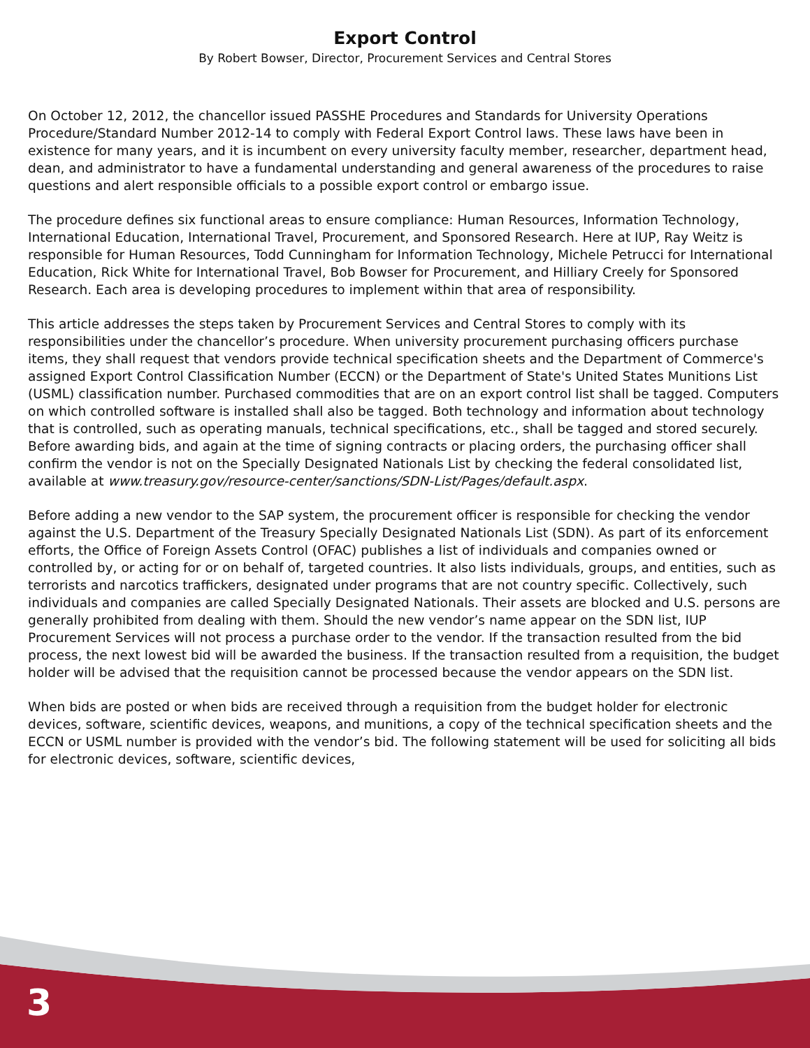Export Control
By Robert Bowser, Director, Procurement Services and Central Stores
On October 12, 2012, the chancellor issued PASSHE Procedures and Standards for University Operations Procedure/Standard Number 2012-14 to comply with Federal Export Control laws. These laws have been in existence for many years, and it is incumbent on every university faculty member, researcher, department head, dean, and administrator to have a fundamental understanding and general awareness of the procedures to raise questions and alert responsible officials to a possible export control or embargo issue.
The procedure defines six functional areas to ensure compliance: Human Resources, Information Technology, International Education, International Travel, Procurement, and Sponsored Research. Here at IUP, Ray Weitz is responsible for Human Resources, Todd Cunningham for Information Technology, Michele Petrucci for International Education, Rick White for International Travel, Bob Bowser for Procurement, and Hilliary Creely for Sponsored Research. Each area is developing procedures to implement within that area of responsibility.
This article addresses the steps taken by Procurement Services and Central Stores to comply with its responsibilities under the chancellor’s procedure. When university procurement purchasing officers purchase items, they shall request that vendors provide technical specification sheets and the Department of Commerce's assigned Export Control Classification Number (ECCN) or the Department of State's United States Munitions List (USML) classification number. Purchased commodities that are on an export control list shall be tagged. Computers on which controlled software is installed shall also be tagged. Both technology and information about technology that is controlled, such as operating manuals, technical specifications, etc., shall be tagged and stored securely. Before awarding bids, and again at the time of signing contracts or placing orders, the purchasing officer shall confirm the vendor is not on the Specially Designated Nationals List by checking the federal consolidated list, available at www.treasury.gov/resource-center/sanctions/SDN-List/Pages/default.aspx.
Before adding a new vendor to the SAP system, the procurement officer is responsible for checking the vendor against the U.S. Department of the Treasury Specially Designated Nationals List (SDN). As part of its enforcement efforts, the Office of Foreign Assets Control (OFAC) publishes a list of individuals and companies owned or controlled by, or acting for or on behalf of, targeted countries. It also lists individuals, groups, and entities, such as terrorists and narcotics traffickers, designated under programs that are not country specific. Collectively, such individuals and companies are called Specially Designated Nationals. Their assets are blocked and U.S. persons are generally prohibited from dealing with them. Should the new vendor’s name appear on the SDN list, IUP Procurement Services will not process a purchase order to the vendor. If the transaction resulted from the bid process, the next lowest bid will be awarded the business. If the transaction resulted from a requisition, the budget holder will be advised that the requisition cannot be processed because the vendor appears on the SDN list.
When bids are posted or when bids are received through a requisition from the budget holder for electronic devices, software, scientific devices, weapons, and munitions, a copy of the technical specification sheets and the ECCN or USML number is provided with the vendor’s bid. The following statement will be used for soliciting all bids for electronic devices, software, scientific devices,
3